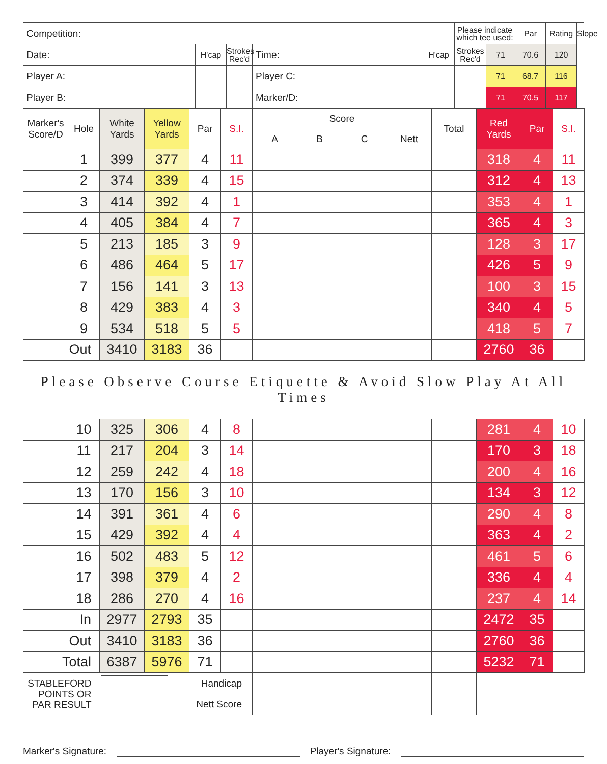| Competition: | | | | | Please indicate which tee used: | | Par | Rating | Slope |
| Date: | H'cap | Strokes Rec'd | Time: | H'cap | Strokes Rec'd | 71 | 70.6 | 120 | |
| Player A: | | | Player C: | | | 71 | 68.7 | 116 | |
| Player B: | | | Marker/D: | | | 71 | 70.5 | 117 | |
| Marker's Score/D | Hole | White Yards | Yellow Yards | Par | S.I. | Score | | | | Total | Red Yards | Par | S.I. |
| --- | --- | --- | --- | --- | --- | --- | --- | --- | --- | --- | --- | --- | --- |
| | | | | | | A | B | C | Nett | | | | |
| | 1 | 399 | 377 | 4 | 11 | | | | | | 318 | 4 | 11 |
| | 2 | 374 | 339 | 4 | 15 | | | | | | 312 | 4 | 13 |
| | 3 | 414 | 392 | 4 | 1 | | | | | | 353 | 4 | 1 |
| | 4 | 405 | 384 | 4 | 7 | | | | | | 365 | 4 | 3 |
| | 5 | 213 | 185 | 3 | 9 | | | | | | 128 | 3 | 17 |
| | 6 | 486 | 464 | 5 | 17 | | | | | | 426 | 5 | 9 |
| | 7 | 156 | 141 | 3 | 13 | | | | | | 100 | 3 | 15 |
| | 8 | 429 | 383 | 4 | 3 | | | | | | 340 | 4 | 5 |
| | 9 | 534 | 518 | 5 | 5 | | | | | | 418 | 5 | 7 |
| Out | | 3410 | 3183 | 36 | | | | | | | 2760 | 36 | |
Please Observe Course Etiquette & Avoid Slow Play At All Times
| | 10 | 325 | 306 | 4 | 8 | | | | | | 281 | 4 | 10 |
| | 11 | 217 | 204 | 3 | 14 | | | | | | 170 | 3 | 18 |
| | 12 | 259 | 242 | 4 | 18 | | | | | | 200 | 4 | 16 |
| | 13 | 170 | 156 | 3 | 10 | | | | | | 134 | 3 | 12 |
| | 14 | 391 | 361 | 4 | 6 | | | | | | 290 | 4 | 8 |
| | 15 | 429 | 392 | 4 | 4 | | | | | | 363 | 4 | 2 |
| | 16 | 502 | 483 | 5 | 12 | | | | | | 461 | 5 | 6 |
| | 17 | 398 | 379 | 4 | 2 | | | | | | 336 | 4 | 4 |
| | 18 | 286 | 270 | 4 | 16 | | | | | | 237 | 4 | 14 |
| In | | 2977 | 2793 | 35 | | | | | | | 2472 | 35 | |
| Out | | 3410 | 3183 | 36 | | | | | | | 2760 | 36 | |
| Total | | 6387 | 5976 | 71 | | | | | | | 5232 | 71 | |
| STABLEFORD POINTS OR PAR RESULT | | | | Handicap | | | | | | | | | |
| | | | | Nett Score | | | | | | | | | |
Marker's Signature: Player's Signature: